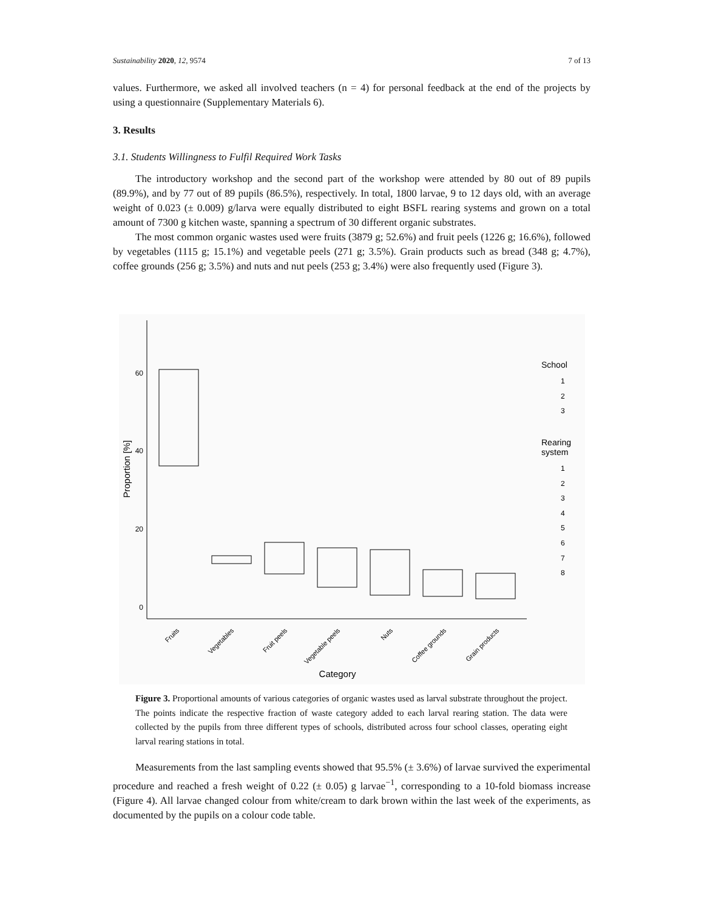Sustainability 2020, 12, 9574 7 of 13
values. Furthermore, we asked all involved teachers (n = 4) for personal feedback at the end of the projects by using a questionnaire (Supplementary Materials 6).
3. Results
3.1. Students Willingness to Fulfil Required Work Tasks
The introductory workshop and the second part of the workshop were attended by 80 out of 89 pupils (89.9%), and by 77 out of 89 pupils (86.5%), respectively. In total, 1800 larvae, 9 to 12 days old, with an average weight of 0.023 (± 0.009) g/larva were equally distributed to eight BSFL rearing systems and grown on a total amount of 7300 g kitchen waste, spanning a spectrum of 30 different organic substrates.
The most common organic wastes used were fruits (3879 g; 52.6%) and fruit peels (1226 g; 16.6%), followed by vegetables (1115 g; 15.1%) and vegetable peels (271 g; 3.5%). Grain products such as bread (348 g; 4.7%), coffee grounds (256 g; 3.5%) and nuts and nut peels (253 g; 3.4%) were also frequently used (Figure 3).
60
40
20
0
Proportion [%]
Fruits
Vegetables
Fruit peels
Vegetable peels
Nuts
Coffee grounds
Grain products
Category
School
Rearing
system
1
2
3
1
2
3
4
5
6
7
8
Figure 3. Proportional amounts of various categories of organic wastes used as larval substrate throughout the project. The points indicate the respective fraction of waste category added to each larval rearing station. The data were collected by the pupils from three different types of schools, distributed across four school classes, operating eight larval rearing stations in total.
Measurements from the last sampling events showed that 95.5% (± 3.6%) of larvae survived the experimental procedure and reached a fresh weight of 0.22 (± 0.05) g larvae<sup>−1</sup>, corresponding to a 10-fold biomass increase (Figure 4). All larvae changed colour from white/cream to dark brown within the last week of the experiments, as documented by the pupils on a colour code table.